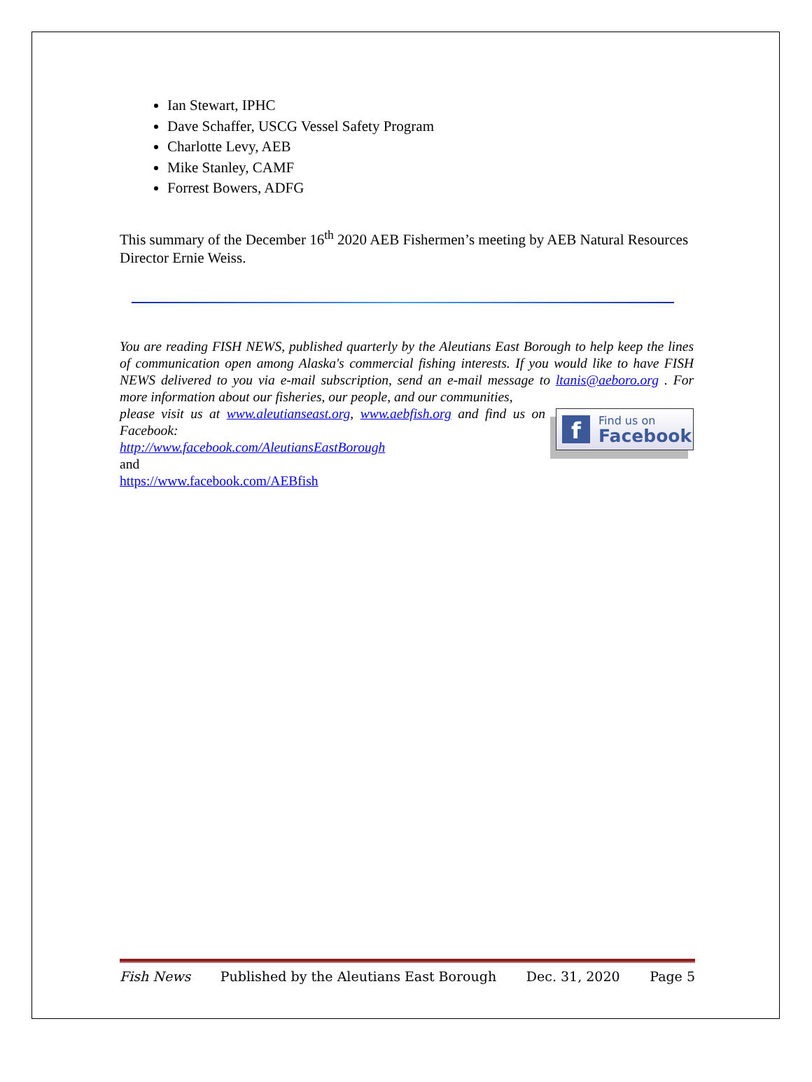Ian Stewart, IPHC
Dave Schaffer, USCG Vessel Safety Program
Charlotte Levy, AEB
Mike Stanley, CAMF
Forrest Bowers, ADFG
This summary of the December 16<sup>th</sup> 2020 AEB Fishermen’s meeting by AEB Natural Resources Director Ernie Weiss.
You are reading FISH NEWS, published quarterly by the Aleutians East Borough to help keep the lines of communication open among Alaska's commercial fishing interests. If you would like to have FISH NEWS delivered to you via e-mail subscription, send an e-mail message to ltanis@aeboro.org . For more information about our fisheries, our people, and our communities,
f Find us on
Facebook
please visit us at www.aleutianseast.org, www.aebfish.org and find us on Facebook:
http://www.facebook.com/AleutiansEastBorough
and
https://www.facebook.com/AEBfish
Fish News Published by the Aleutians East Borough Dec. 31, 2020 Page 5